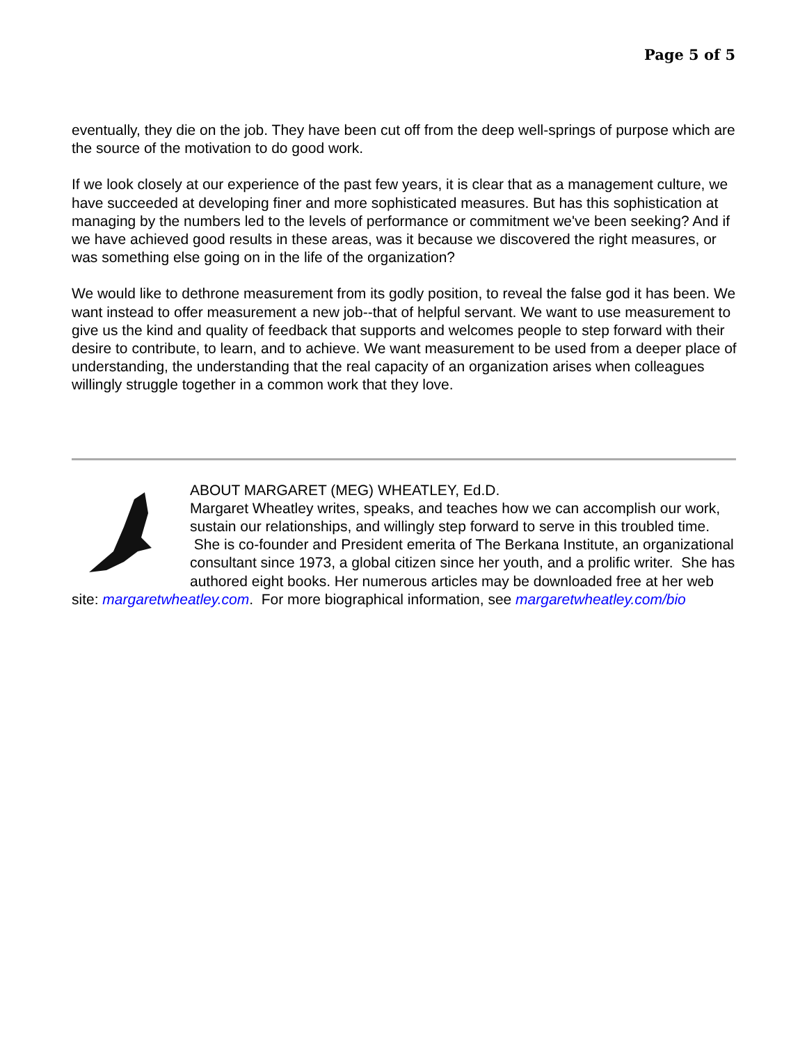Page 5 of 5
eventually, they die on the job. They have been cut off from the deep well-springs of purpose which are the source of the motivation to do good work.
If we look closely at our experience of the past few years, it is clear that as a management culture, we have succeeded at developing finer and more sophisticated measures. But has this sophistication at managing by the numbers led to the levels of performance or commitment we've been seeking? And if we have achieved good results in these areas, was it because we discovered the right measures, or was something else going on in the life of the organization?
We would like to dethrone measurement from its godly position, to reveal the false god it has been. We want instead to offer measurement a new job--that of helpful servant. We want to use measurement to give us the kind and quality of feedback that supports and welcomes people to step forward with their desire to contribute, to learn, and to achieve. We want measurement to be used from a deeper place of understanding, the understanding that the real capacity of an organization arises when colleagues willingly struggle together in a common work that they love.
ABOUT MARGARET (MEG) WHEATLEY, Ed.D.
Margaret Wheatley writes, speaks, and teaches how we can accomplish our work, sustain our relationships, and willingly step forward to serve in this troubled time. She is co-founder and President emerita of The Berkana Institute, an organizational consultant since 1973, a global citizen since her youth, and a prolific writer. She has authored eight books. Her numerous articles may be downloaded free at her web site: margaretwheatley.com. For more biographical information, see margaretwheatley.com/bio